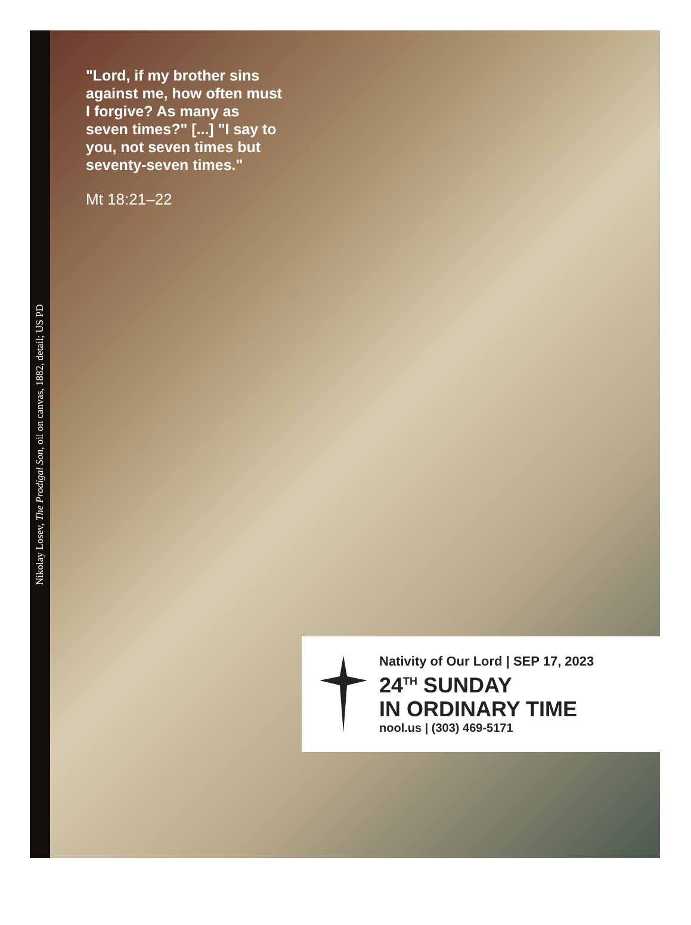Nikolay Losev, The Prodigal Son, oil on canvas, 1882, detail; US PD
"Lord, if my brother sins against me, how often must I forgive? As many as seven times?" [...] "I say to you, not seven times but seventy-seven times."
Mt 18:21–22
Nativity of Our Lord | SEP 17, 2023
24<sup>TH</sup> SUNDAY
IN ORDINARY TIME
nool.us | (303) 469-5171